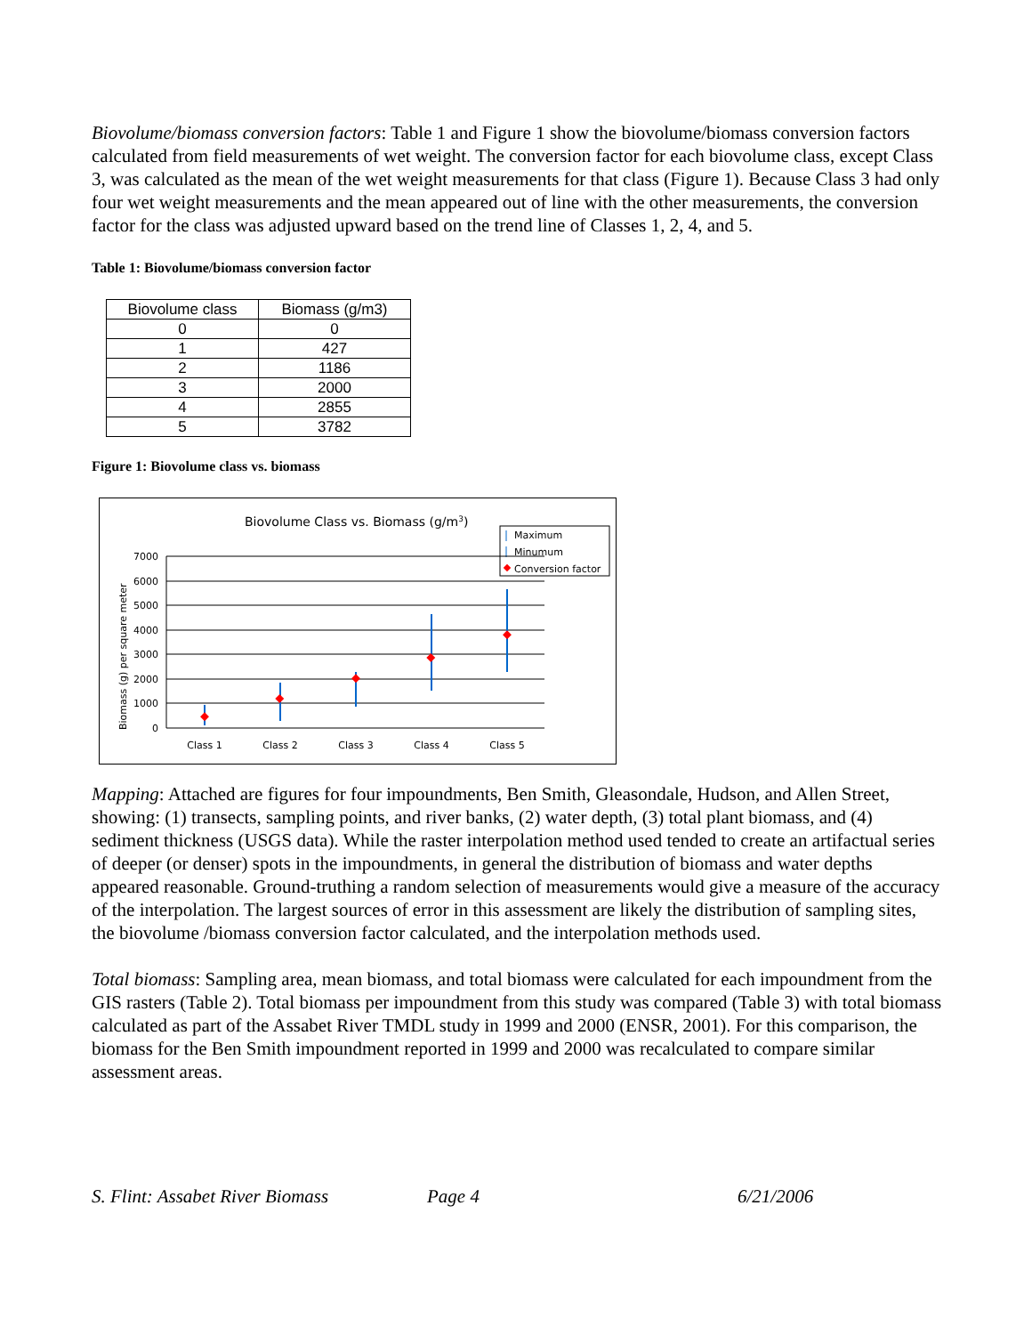Biovolume/biomass conversion factors: Table 1 and Figure 1 show the biovolume/biomass conversion factors calculated from field measurements of wet weight. The conversion factor for each biovolume class, except Class 3, was calculated as the mean of the wet weight measurements for that class (Figure 1). Because Class 3 had only four wet weight measurements and the mean appeared out of line with the other measurements, the conversion factor for the class was adjusted upward based on the trend line of Classes 1, 2, 4, and 5.
Table 1: Biovolume/biomass conversion factor
| Biovolume class | Biomass (g/m3) |
| --- | --- |
| 0 | 0 |
| 1 | 427 |
| 2 | 1186 |
| 3 | 2000 |
| 4 | 2855 |
| 5 | 3782 |
Figure 1: Biovolume class vs. biomass
Biovolume Class vs. Biomass (g/m3)
Maximum
Minumum
Conversion factor
Biomass (g) per square meter
7000
6000
5000
4000
3000
2000
1000
0
Class 1
Class 2
Class 3
Class 4
Class 5
Mapping: Attached are figures for four impoundments, Ben Smith, Gleasondale, Hudson, and Allen Street, showing: (1) transects, sampling points, and river banks, (2) water depth, (3) total plant biomass, and (4) sediment thickness (USGS data). While the raster interpolation method used tended to create an artifactual series of deeper (or denser) spots in the impoundments, in general the distribution of biomass and water depths appeared reasonable. Ground-truthing a random selection of measurements would give a measure of the accuracy of the interpolation. The largest sources of error in this assessment are likely the distribution of sampling sites, the biovolume /biomass conversion factor calculated, and the interpolation methods used.
Total biomass: Sampling area, mean biomass, and total biomass were calculated for each impoundment from the GIS rasters (Table 2). Total biomass per impoundment from this study was compared (Table 3) with total biomass calculated as part of the Assabet River TMDL study in 1999 and 2000 (ENSR, 2001). For this comparison, the biomass for the Ben Smith impoundment reported in 1999 and 2000 was recalculated to compare similar assessment areas.
S. Flint: Assabet River Biomass Page 4 6/21/2006